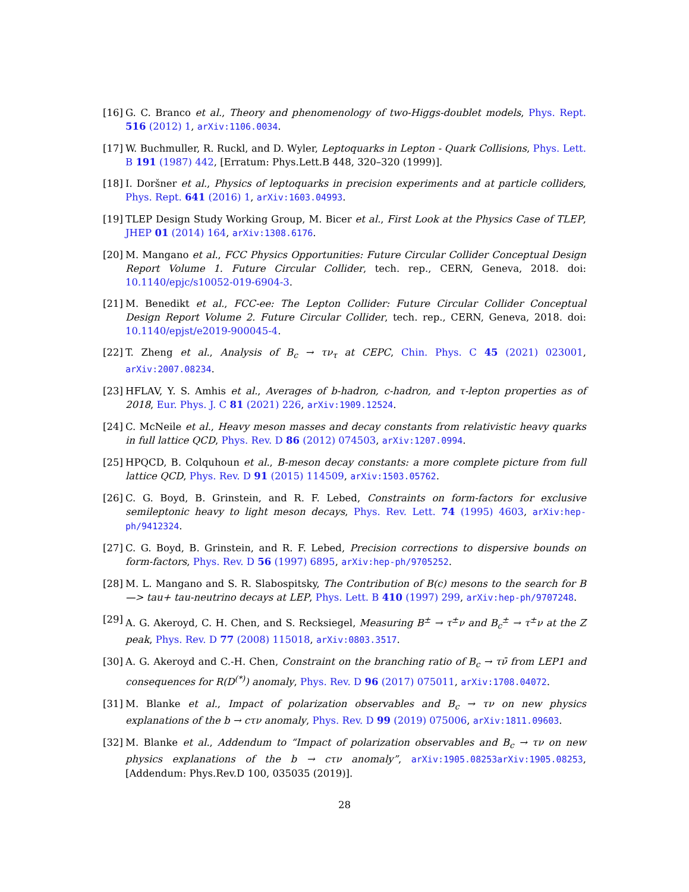[16]
G. C. Branco et al., Theory and phenomenology of two-Higgs-doublet models, Phys. Rept. 516 (2012) 1, arXiv:1106.0034.
[17]
W. Buchmuller, R. Ruckl, and D. Wyler, Leptoquarks in Lepton - Quark Collisions, Phys. Lett. B 191 (1987) 442, [Erratum: Phys.Lett.B 448, 320–320 (1999)].
[18]
I. Doršner et al., Physics of leptoquarks in precision experiments and at particle colliders, Phys. Rept. 641 (2016) 1, arXiv:1603.04993.
[19]
TLEP Design Study Working Group, M. Bicer et al., First Look at the Physics Case of TLEP, JHEP 01 (2014) 164, arXiv:1308.6176.
[20]
M. Mangano et al., FCC Physics Opportunities: Future Circular Collider Conceptual Design Report Volume 1. Future Circular Collider, tech. rep., CERN, Geneva, 2018. doi: 10.1140/epjc/s10052-019-6904-3.
[21]
M. Benedikt et al., FCC-ee: The Lepton Collider: Future Circular Collider Conceptual Design Report Volume 2. Future Circular Collider, tech. rep., CERN, Geneva, 2018. doi: 10.1140/epjst/e2019-900045-4.
[22]
T. Zheng et al., Analysis of B<sub>c</sub> → τν<sub>τ</sub> at CEPC, Chin. Phys. C 45 (2021) 023001, arXiv:2007.08234.
[23]
HFLAV, Y. S. Amhis et al., Averages of b-hadron, c-hadron, and τ-lepton properties as of 2018, Eur. Phys. J. C 81 (2021) 226, arXiv:1909.12524.
[24]
C. McNeile et al., Heavy meson masses and decay constants from relativistic heavy quarks in full lattice QCD, Phys. Rev. D 86 (2012) 074503, arXiv:1207.0994.
[25]
HPQCD, B. Colquhoun et al., B-meson decay constants: a more complete picture from full lattice QCD, Phys. Rev. D 91 (2015) 114509, arXiv:1503.05762.
[26]
C. G. Boyd, B. Grinstein, and R. F. Lebed, Constraints on form-factors for exclusive semileptonic heavy to light meson decays, Phys. Rev. Lett. 74 (1995) 4603, arXiv:hep-ph/9412324.
[27]
C. G. Boyd, B. Grinstein, and R. F. Lebed, Precision corrections to dispersive bounds on form-factors, Phys. Rev. D 56 (1997) 6895, arXiv:hep-ph/9705252.
[28]
M. L. Mangano and S. R. Slabospitsky, The Contribution of B(c) mesons to the search for B —> tau+ tau-neutrino decays at LEP, Phys. Lett. B 410 (1997) 299, arXiv:hep-ph/9707248.
[29]
A. G. Akeroyd, C. H. Chen, and S. Recksiegel, Measuring B<sup>±</sup> → τ<sup>±</sup>ν and B<sub>c</sub><sup>±</sup> → τ<sup>±</sup>ν at the Z peak, Phys. Rev. D 77 (2008) 115018, arXiv:0803.3517.
[30]
A. G. Akeroyd and C.-H. Chen, Constraint on the branching ratio of B<sub>c</sub> → τν̄ from LEP1 and consequences for R(D<sup>(*)</sup>) anomaly, Phys. Rev. D 96 (2017) 075011, arXiv:1708.04072.
[31]
M. Blanke et al., Impact of polarization observables and B<sub>c</sub> → τν on new physics explanations of the b → cτν anomaly, Phys. Rev. D 99 (2019) 075006, arXiv:1811.09603.
[32]
M. Blanke et al., Addendum to “Impact of polarization observables and B<sub>c</sub> → τν on new physics explanations of the b → cτν anomaly”, arXiv:1905.08253arXiv:1905.08253, [Addendum: Phys.Rev.D 100, 035035 (2019)].
28